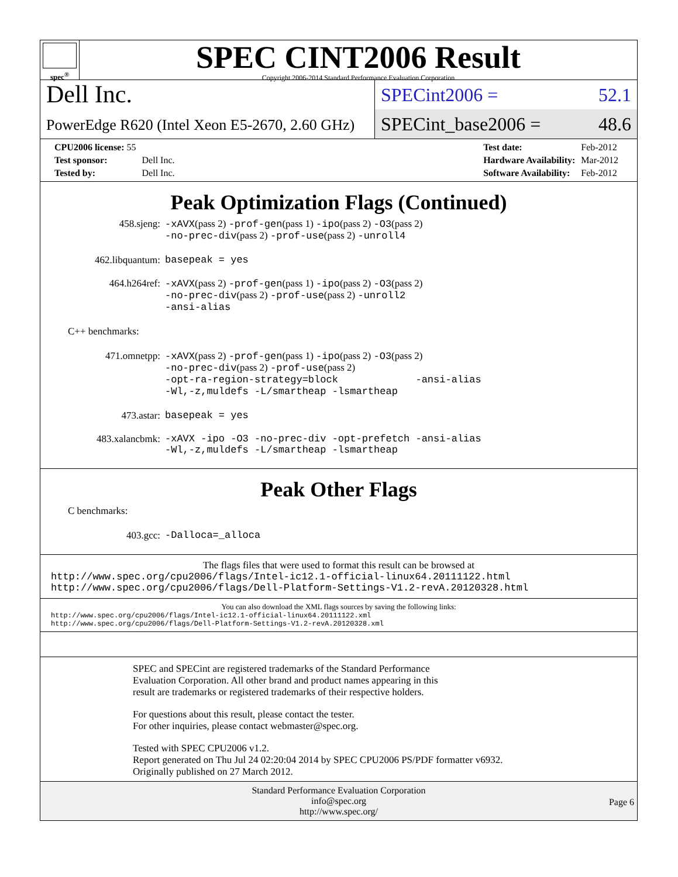spec<sup>®</sup>
SPEC CINT2006 Result
Copyright 2006-2014 Standard Performance Evaluation Corporation
Dell Inc.
PowerEdge R620 (Intel Xeon E5-2670, 2.60 GHz)
SPECint2006 = 52.1
SPECint_base2006 = 48.6
| CPU2006 license: 55 | |
| Test sponsor: | Dell Inc. |
| Tested by: | Dell Inc. |
| Test date: | Feb-2012 |
| Hardware Availability: | Mar-2012 |
| Software Availability: | Feb-2012 |
Peak Optimization Flags (Continued)
| 458.sjeng: | -xAVX (pass 2) -prof-gen (pass 1) -ipo (pass 2) -O3 (pass 2) -no-prec-div (pass 2) -prof-use (pass 2) -unroll4 |
| 462.libquantum: | basepeak = yes |
| 464.h264ref: | -xAVX (pass 2) -prof-gen (pass 1) -ipo (pass 2) -O3 (pass 2) -no-prec-div (pass 2) -prof-use (pass 2) -unroll2 -ansi-alias |
| C++ benchmarks: | |
| 471.omnetpp: | -xAVX (pass 2) -prof-gen (pass 1) -ipo (pass 2) -O3 (pass 2) -no-prec-div (pass 2) -prof-use (pass 2) -opt-ra-region-strategy=block -ansi-alias -Wl,-z,muldefs -L/smartheap -lsmartheap |
| 473.astar: | basepeak = yes |
| 483.xalancbmk: | -xAVX -ipo -O3 -no-prec-div -opt-prefetch -ansi-alias -Wl,-z,muldefs -L/smartheap -lsmartheap |
Peak Other Flags
| C benchmarks: | |
| 403.gcc: | -Dalloca=_alloca |
The flags files that were used to format this result can be browsed at
http://www.spec.org/cpu2006/flags/Intel-ic12.1-official-linux64.20111122.html
http://www.spec.org/cpu2006/flags/Dell-Platform-Settings-V1.2-revA.20120328.html
You can also download the XML flags sources by saving the following links:
http://www.spec.org/cpu2006/flags/Intel-ic12.1-official-linux64.20111122.xml
http://www.spec.org/cpu2006/flags/Dell-Platform-Settings-V1.2-revA.20120328.xml
SPEC and SPECint are registered trademarks of the Standard Performance Evaluation Corporation. All other brand and product names appearing in this result are trademarks or registered trademarks of their respective holders.
For questions about this result, please contact the tester.
For other inquiries, please contact webmaster@spec.org.
Tested with SPEC CPU2006 v1.2.
Report generated on Thu Jul 24 02:20:04 2014 by SPEC CPU2006 PS/PDF formatter v6932.
Originally published on 27 March 2012.
Standard Performance Evaluation Corporation
info@spec.org
http://www.spec.org/
Page 6